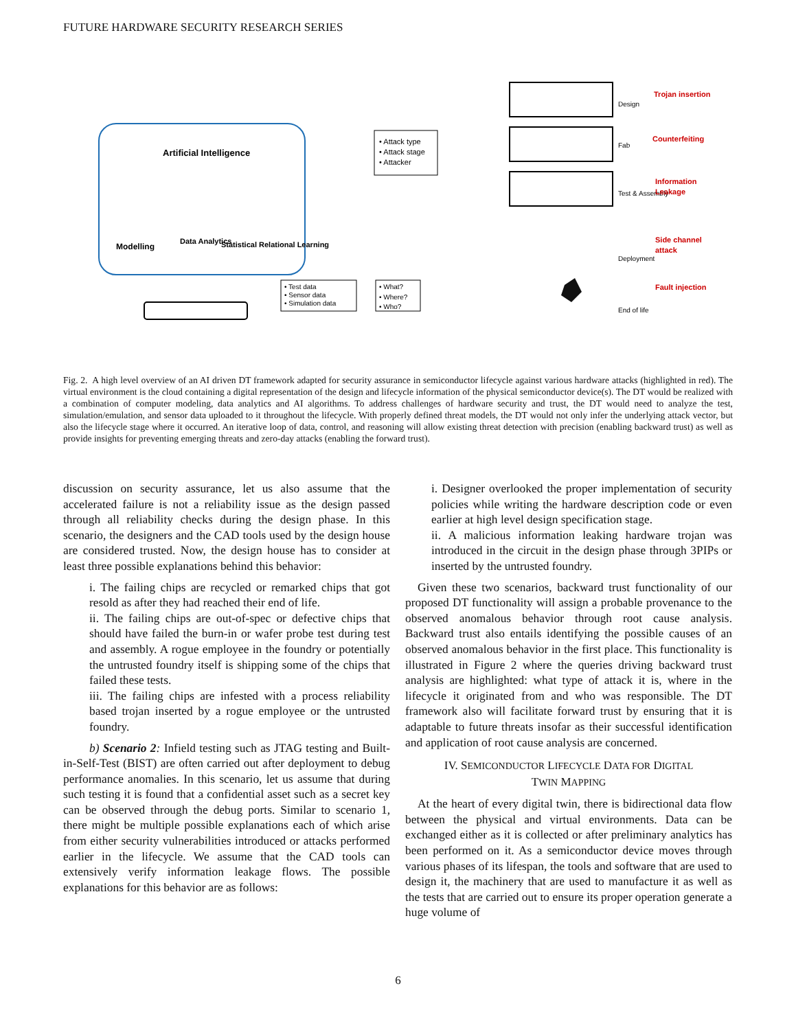FUTURE HARDWARE SECURITY RESEARCH SERIES
Artificial Intelligence
Modelling
Data Analytics
Statistical Relational Learning
• Attack type
• Attack stage
• Attacker
• Test data
• Sensor data
• Simulation data
• What?
• Where?
• Who?
Design
Fab
Test & Assembly
Deployment
End of life
Trojan insertion
Counterfeiting
Information
Leakage
Side channel
attack
Fault injection
Fig. 2. A high level overview of an AI driven DT framework adapted for security assurance in semiconductor lifecycle against various hardware attacks (highlighted in red). The virtual environment is the cloud containing a digital representation of the design and lifecycle information of the physical semiconductor device(s). The DT would be realized with a combination of computer modeling, data analytics and AI algorithms. To address challenges of hardware security and trust, the DT would need to analyze the test, simulation/emulation, and sensor data uploaded to it throughout the lifecycle. With properly defined threat models, the DT would not only infer the underlying attack vector, but also the lifecycle stage where it occurred. An iterative loop of data, control, and reasoning will allow existing threat detection with precision (enabling backward trust) as well as provide insights for preventing emerging threats and zero-day attacks (enabling the forward trust).
discussion on security assurance, let us also assume that the accelerated failure is not a reliability issue as the design passed through all reliability checks during the design phase. In this scenario, the designers and the CAD tools used by the design house are considered trusted. Now, the design house has to consider at least three possible explanations behind this behavior:
i. The failing chips are recycled or remarked chips that got resold as after they had reached their end of life.
ii. The failing chips are out-of-spec or defective chips that should have failed the burn-in or wafer probe test during test and assembly. A rogue employee in the foundry or potentially the untrusted foundry itself is shipping some of the chips that failed these tests.
iii. The failing chips are infested with a process reliability based trojan inserted by a rogue employee or the untrusted foundry.
b) Scenario 2: Infield testing such as JTAG testing and Built-in-Self-Test (BIST) are often carried out after deployment to debug performance anomalies. In this scenario, let us assume that during such testing it is found that a confidential asset such as a secret key can be observed through the debug ports. Similar to scenario 1, there might be multiple possible explanations each of which arise from either security vulnerabilities introduced or attacks performed earlier in the lifecycle. We assume that the CAD tools can extensively verify information leakage flows. The possible explanations for this behavior are as follows:
i. Designer overlooked the proper implementation of security policies while writing the hardware description code or even earlier at high level design specification stage.
ii. A malicious information leaking hardware trojan was introduced in the circuit in the design phase through 3PIPs or inserted by the untrusted foundry.
Given these two scenarios, backward trust functionality of our proposed DT functionality will assign a probable provenance to the observed anomalous behavior through root cause analysis. Backward trust also entails identifying the possible causes of an observed anomalous behavior in the first place. This functionality is illustrated in Figure 2 where the queries driving backward trust analysis are highlighted: what type of attack it is, where in the lifecycle it originated from and who was responsible. The DT framework also will facilitate forward trust by ensuring that it is adaptable to future threats insofar as their successful identification and application of root cause analysis are concerned.
IV. SEMICONDUCTOR LIFECYCLE DATA FOR DIGITAL
TWIN MAPPING
At the heart of every digital twin, there is bidirectional data flow between the physical and virtual environments. Data can be exchanged either as it is collected or after preliminary analytics has been performed on it. As a semiconductor device moves through various phases of its lifespan, the tools and software that are used to design it, the machinery that are used to manufacture it as well as the tests that are carried out to ensure its proper operation generate a huge volume of
6